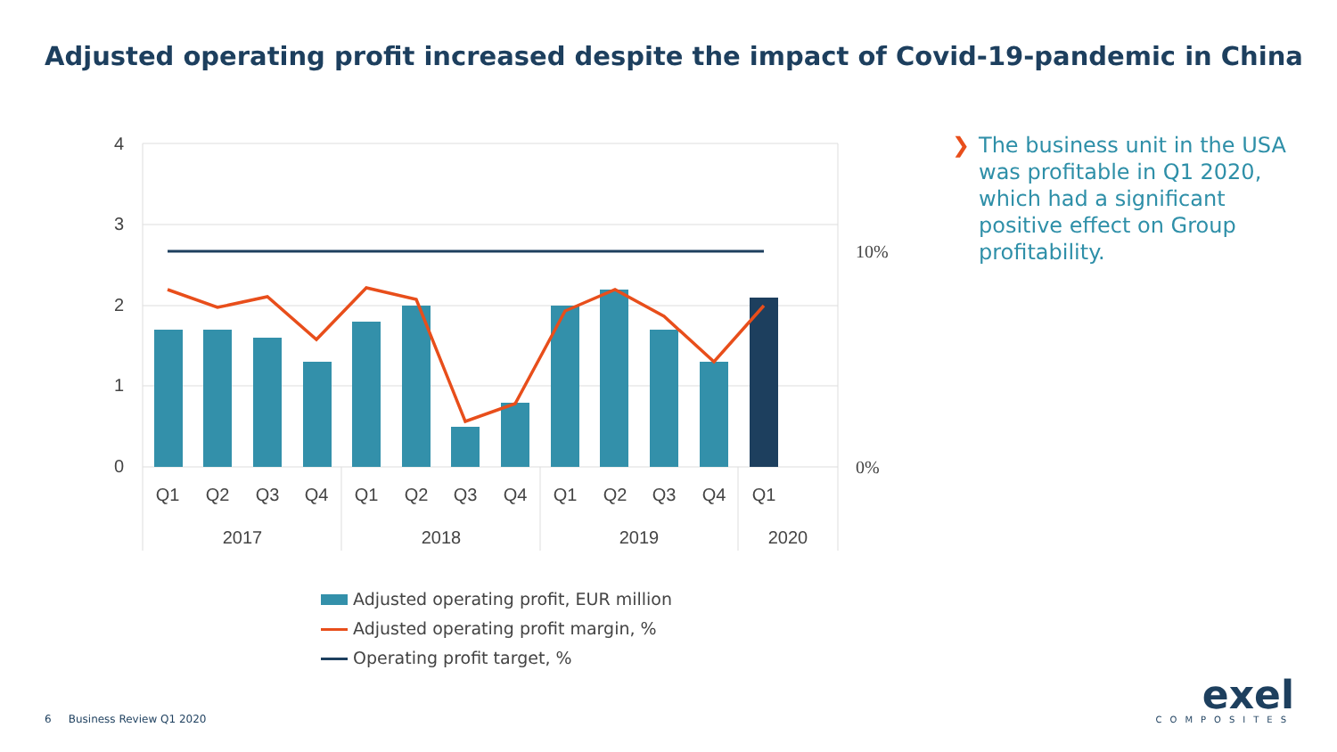Adjusted operating profit increased despite the impact of Covid-19-pandemic in China
4
3
2
1
0
10%
0%
Q1
Q2
Q3
Q4
Q1
Q2
Q3
Q4
Q1
Q2
Q3
Q4
Q1
2017
2018
2019
2020
❯ The business unit in the USA was profitable in Q1 2020, which had a significant positive effect on Group profitability.
Adjusted operating profit, EUR million
Adjusted operating profit margin, %
Operating profit target, %
6 Business Review Q1 2020
exel
COMPOSITES